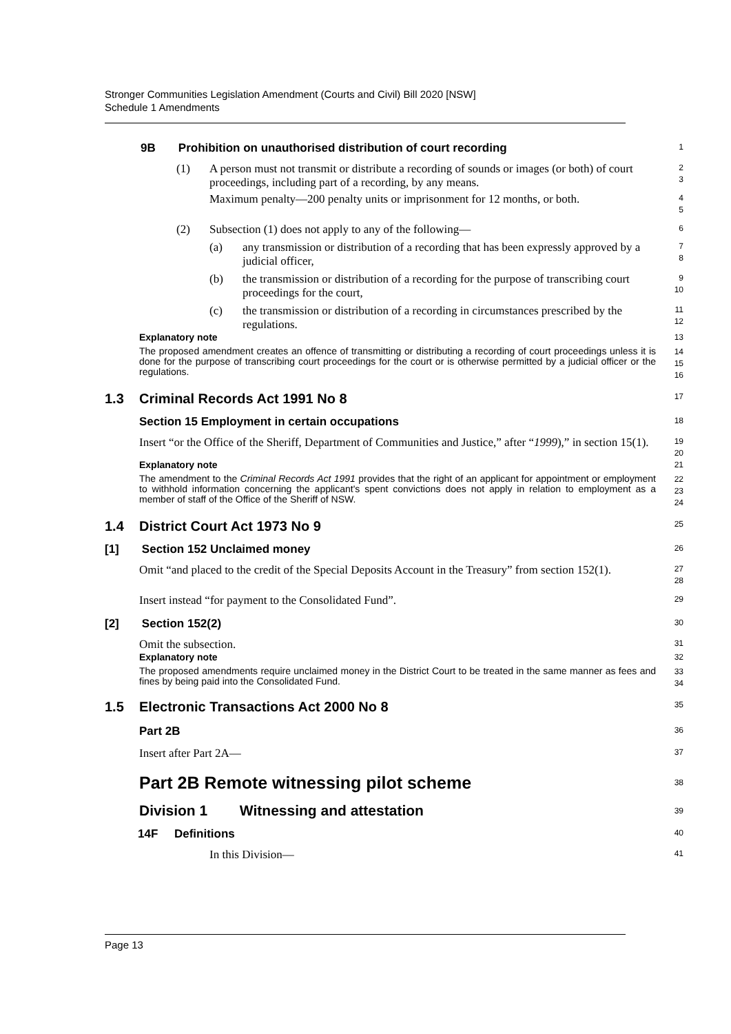Stronger Communities Legislation Amendment (Courts and Civil) Bill 2020 [NSW]
Schedule 1 Amendments
9B Prohibition on unauthorised distribution of court recording
1
(1) A person must not transmit or distribute a recording of sounds or images (or both) of court proceedings, including part of a recording, by any means.
2
3
Maximum penalty—200 penalty units or imprisonment for 12 months, or both.
4
5
(2) Subsection (1) does not apply to any of the following—
6
(a) any transmission or distribution of a recording that has been expressly approved by a judicial officer,
7
8
(b) the transmission or distribution of a recording for the purpose of transcribing court proceedings for the court,
9
10
(c) the transmission or distribution of a recording in circumstances prescribed by the regulations.
11
12
Explanatory note
13
The proposed amendment creates an offence of transmitting or distributing a recording of court proceedings unless it is done for the purpose of transcribing court proceedings for the court or is otherwise permitted by a judicial officer or the regulations.
14
15
16
1.3 Criminal Records Act 1991 No 8
17
Section 15 Employment in certain occupations
18
Insert “or the Office of the Sheriff, Department of Communities and Justice,” after “1999),” in section 15(1).
19
20
Explanatory note
21
The amendment to the Criminal Records Act 1991 provides that the right of an applicant for appointment or employment to withhold information concerning the applicant's spent convictions does not apply in relation to employment as a member of staff of the Office of the Sheriff of NSW.
22
23
24
1.4 District Court Act 1973 No 9
25
[1] Section 152 Unclaimed money
26
Omit “and placed to the credit of the Special Deposits Account in the Treasury” from section 152(1).
27
28
Insert instead “for payment to the Consolidated Fund”.
29
[2] Section 152(2)
30
Omit the subsection.
31
Explanatory note
32
The proposed amendments require unclaimed money in the District Court to be treated in the same manner as fees and fines by being paid into the Consolidated Fund.
33
34
1.5 Electronic Transactions Act 2000 No 8
35
Part 2B
36
Insert after Part 2A—
37
Part 2B Remote witnessing pilot scheme
38
Division 1 Witnessing and attestation
39
14F Definitions
40
In this Division—
41
Page 13